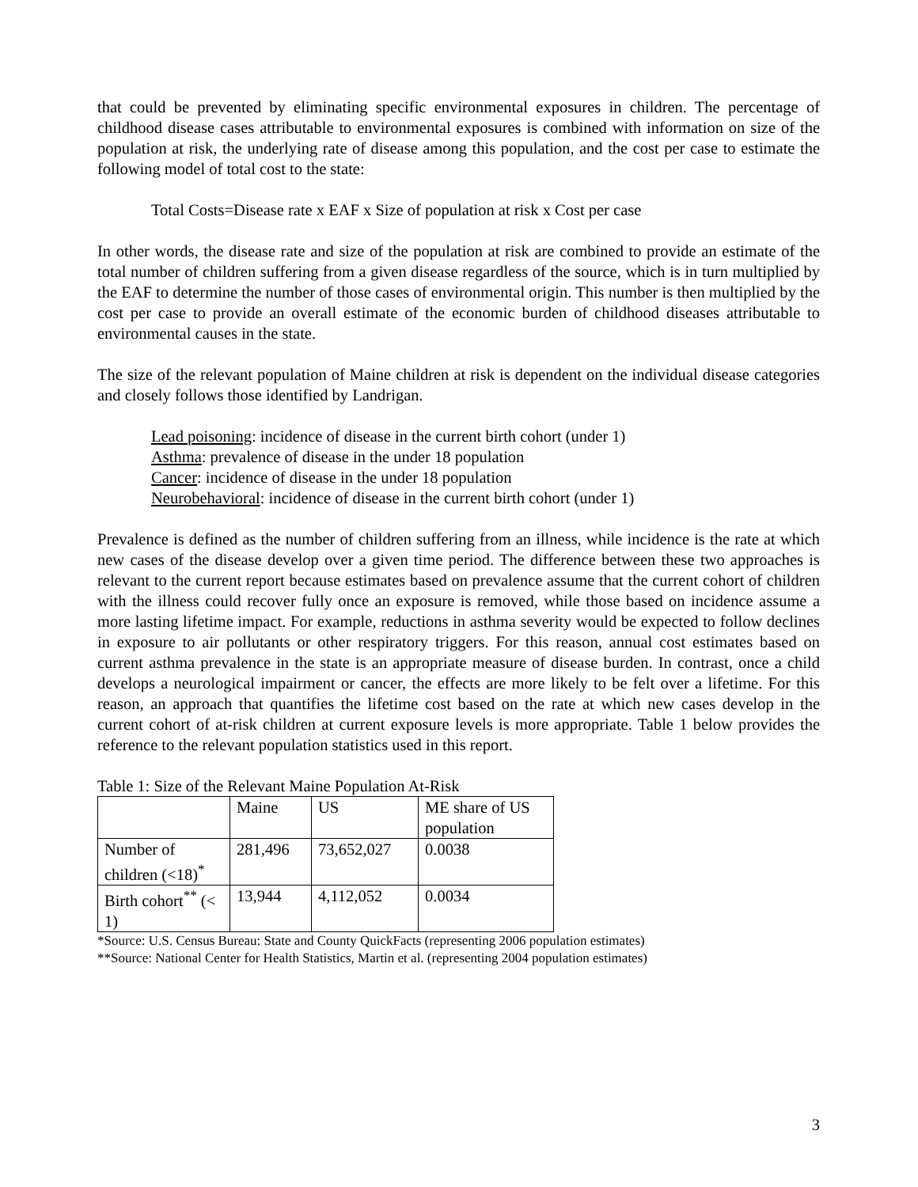that could be prevented by eliminating specific environmental exposures in children. The percentage of childhood disease cases attributable to environmental exposures is combined with information on size of the population at risk, the underlying rate of disease among this population, and the cost per case to estimate the following model of total cost to the state:
Total Costs=Disease rate x EAF x Size of population at risk x Cost per case
In other words, the disease rate and size of the population at risk are combined to provide an estimate of the total number of children suffering from a given disease regardless of the source, which is in turn multiplied by the EAF to determine the number of those cases of environmental origin. This number is then multiplied by the cost per case to provide an overall estimate of the economic burden of childhood diseases attributable to environmental causes in the state.
The size of the relevant population of Maine children at risk is dependent on the individual disease categories and closely follows those identified by Landrigan.
Lead poisoning: incidence of disease in the current birth cohort (under 1)
Asthma: prevalence of disease in the under 18 population
Cancer: incidence of disease in the under 18 population
Neurobehavioral: incidence of disease in the current birth cohort (under 1)
Prevalence is defined as the number of children suffering from an illness, while incidence is the rate at which new cases of the disease develop over a given time period. The difference between these two approaches is relevant to the current report because estimates based on prevalence assume that the current cohort of children with the illness could recover fully once an exposure is removed, while those based on incidence assume a more lasting lifetime impact. For example, reductions in asthma severity would be expected to follow declines in exposure to air pollutants or other respiratory triggers. For this reason, annual cost estimates based on current asthma prevalence in the state is an appropriate measure of disease burden. In contrast, once a child develops a neurological impairment or cancer, the effects are more likely to be felt over a lifetime. For this reason, an approach that quantifies the lifetime cost based on the rate at which new cases develop in the current cohort of at-risk children at current exposure levels is more appropriate. Table 1 below provides the reference to the relevant population statistics used in this report.
Table 1: Size of the Relevant Maine Population At-Risk
| | Maine | US | ME share of US population |
| Number of children (<18)<sup>*</sup> | 281,496 | 73,652,027 | 0.0038 |
| Birth cohort<sup>**</sup> (< 1) | 13,944 | 4,112,052 | 0.0034 |
*Source: U.S. Census Bureau: State and County QuickFacts (representing 2006 population estimates)
**Source: National Center for Health Statistics, Martin et al. (representing 2004 population estimates)
3